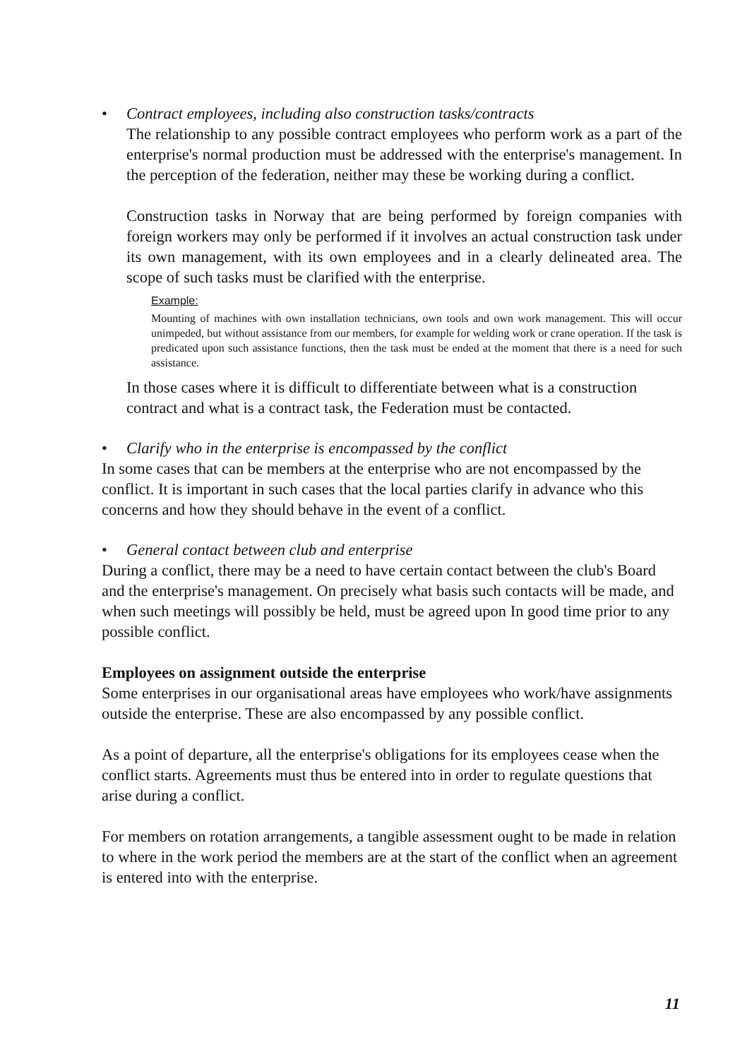• Contract employees, including also construction tasks/contracts
The relationship to any possible contract employees who perform work as a part of the enterprise's normal production must be addressed with the enterprise's management. In the perception of the federation, neither may these be working during a conflict.
Construction tasks in Norway that are being performed by foreign companies with foreign workers may only be performed if it involves an actual construction task under its own management, with its own employees and in a clearly delineated area. The scope of such tasks must be clarified with the enterprise.
Example:
Mounting of machines with own installation technicians, own tools and own work management. This will occur unimpeded, but without assistance from our members, for example for welding work or crane operation. If the task is predicated upon such assistance functions, then the task must be ended at the moment that there is a need for such assistance.
In those cases where it is difficult to differentiate between what is a construction contract and what is a contract task, the Federation must be contacted.
• Clarify who in the enterprise is encompassed by the conflict
In some cases that can be members at the enterprise who are not encompassed by the conflict. It is important in such cases that the local parties clarify in advance who this concerns and how they should behave in the event of a conflict.
• General contact between club and enterprise
During a conflict, there may be a need to have certain contact between the club's Board and the enterprise's management. On precisely what basis such contacts will be made, and when such meetings will possibly be held, must be agreed upon In good time prior to any possible conflict.
Employees on assignment outside the enterprise
Some enterprises in our organisational areas have employees who work/have assignments outside the enterprise. These are also encompassed by any possible conflict.
As a point of departure, all the enterprise's obligations for its employees cease when the conflict starts. Agreements must thus be entered into in order to regulate questions that arise during a conflict.
For members on rotation arrangements, a tangible assessment ought to be made in relation to where in the work period the members are at the start of the conflict when an agreement is entered into with the enterprise.
11